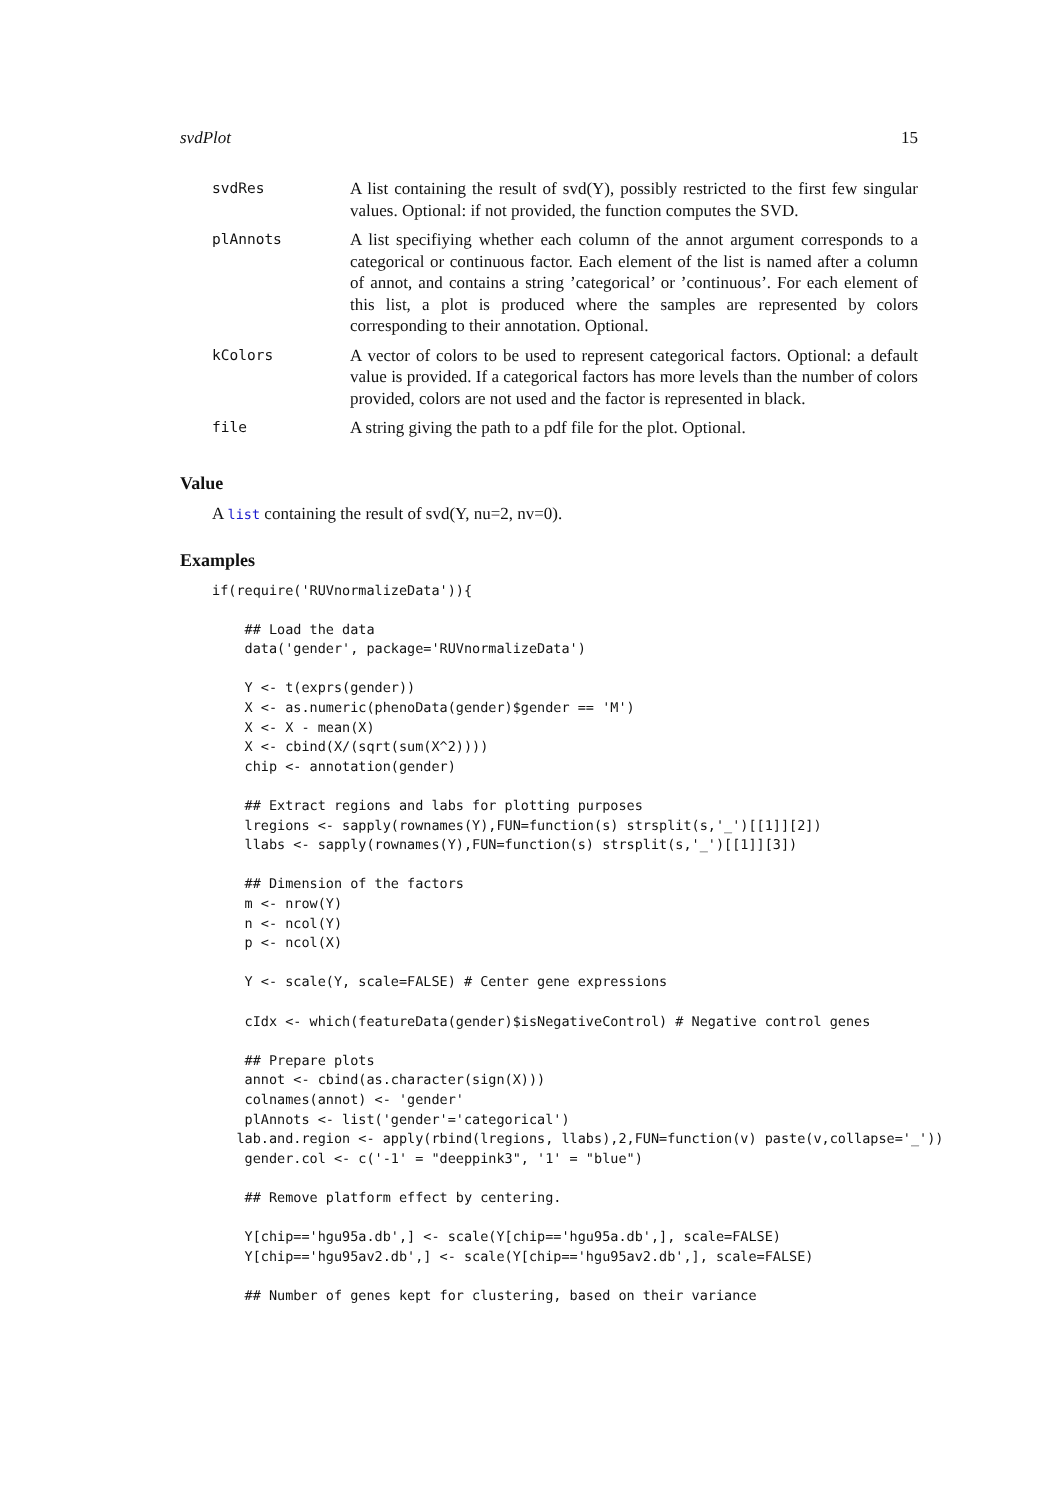svdPlot 15
| svdRes | A list containing the result of svd(Y), possibly restricted to the first few singular values. Optional: if not provided, the function computes the SVD. |
| plAnnots | A list specifiying whether each column of the annot argument corresponds to a categorical or continuous factor. Each element of the list is named after a column of annot, and contains a string ’categorical’ or ’continuous’. For each element of this list, a plot is produced where the samples are represented by colors corresponding to their annotation. Optional. |
| kColors | A vector of colors to be used to represent categorical factors. Optional: a default value is provided. If a categorical factors has more levels than the number of colors provided, colors are not used and the factor is represented in black. |
| file | A string giving the path to a pdf file for the plot. Optional. |
Value
A list containing the result of svd(Y, nu=2, nv=0).
Examples
if(require('RUVnormalizeData')){

    ## Load the data
    data('gender', package='RUVnormalizeData')

    Y <- t(exprs(gender))
    X <- as.numeric(phenoData(gender)$gender == 'M')
    X <- X - mean(X)
    X <- cbind(X/(sqrt(sum(X^2))))
    chip <- annotation(gender)

    ## Extract regions and labs for plotting purposes
    lregions <- sapply(rownames(Y),FUN=function(s) strsplit(s,'_')[[1]][2])
    llabs <- sapply(rownames(Y),FUN=function(s) strsplit(s,'_')[[1]][3])

    ## Dimension of the factors
    m <- nrow(Y)
    n <- ncol(Y)
    p <- ncol(X)

    Y <- scale(Y, scale=FALSE) # Center gene expressions

    cIdx <- which(featureData(gender)$isNegativeControl) # Negative control genes

    ## Prepare plots
    annot <- cbind(as.character(sign(X)))
    colnames(annot) <- 'gender'
    plAnnots <- list('gender'='categorical')
   lab.and.region <- apply(rbind(lregions, llabs),2,FUN=function(v) paste(v,collapse='_'))
    gender.col <- c('-1' = "deeppink3", '1' = "blue")

    ## Remove platform effect by centering.

    Y[chip=='hgu95a.db',] <- scale(Y[chip=='hgu95a.db',], scale=FALSE)
    Y[chip=='hgu95av2.db',] <- scale(Y[chip=='hgu95av2.db',], scale=FALSE)

    ## Number of genes kept for clustering, based on their variance